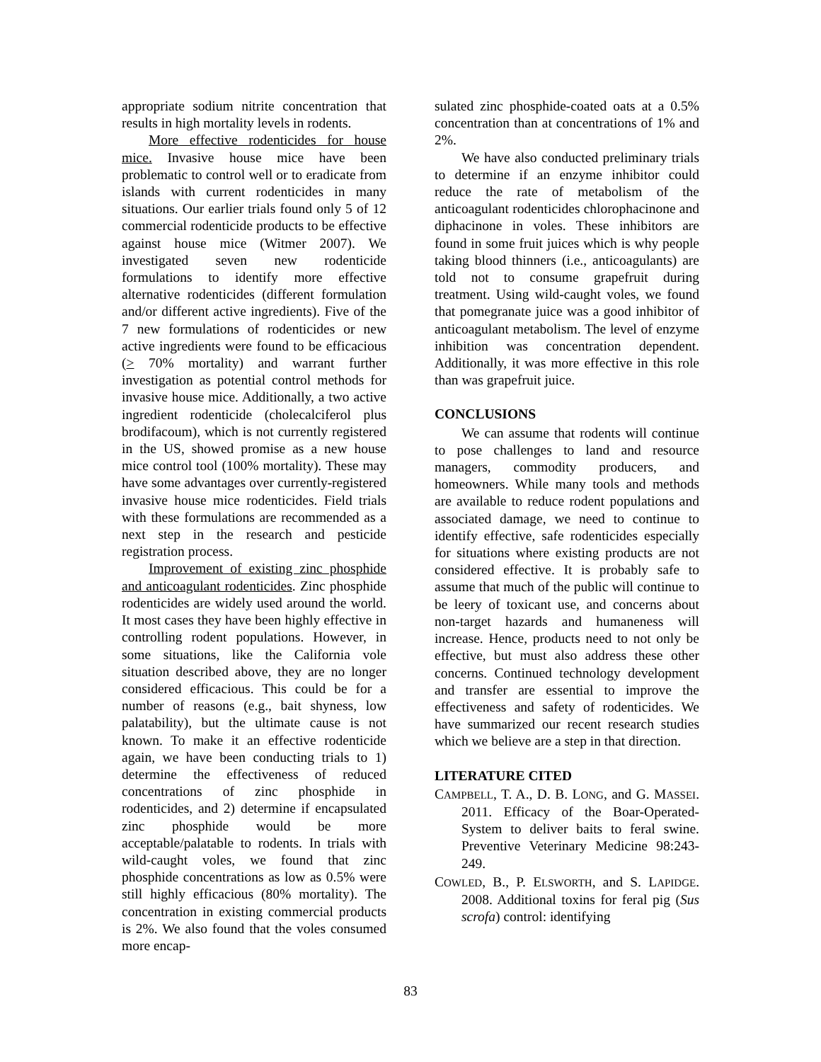appropriate sodium nitrite concentration that results in high mortality levels in rodents.
More effective rodenticides for house mice. Invasive house mice have been problematic to control well or to eradicate from islands with current rodenticides in many situations. Our earlier trials found only 5 of 12 commercial rodenticide products to be effective against house mice (Witmer 2007). We investigated seven new rodenticide formulations to identify more effective alternative rodenticides (different formulation and/or different active ingredients). Five of the 7 new formulations of rodenticides or new active ingredients were found to be efficacious (> 70% mortality) and warrant further investigation as potential control methods for invasive house mice. Additionally, a two active ingredient rodenticide (cholecalciferol plus brodifacoum), which is not currently registered in the US, showed promise as a new house mice control tool (100% mortality). These may have some advantages over currently-registered invasive house mice rodenticides. Field trials with these formulations are recommended as a next step in the research and pesticide registration process.
Improvement of existing zinc phosphide and anticoagulant rodenticides. Zinc phosphide rodenticides are widely used around the world. It most cases they have been highly effective in controlling rodent populations. However, in some situations, like the California vole situation described above, they are no longer considered efficacious. This could be for a number of reasons (e.g., bait shyness, low palatability), but the ultimate cause is not known. To make it an effective rodenticide again, we have been conducting trials to 1) determine the effectiveness of reduced concentrations of zinc phosphide in rodenticides, and 2) determine if encapsulated zinc phosphide would be more acceptable/palatable to rodents. In trials with wild-caught voles, we found that zinc phosphide concentrations as low as 0.5% were still highly efficacious (80% mortality). The concentration in existing commercial products is 2%. We also found that the voles consumed more encap-
sulated zinc phosphide-coated oats at a 0.5% concentration than at concentrations of 1% and 2%.
We have also conducted preliminary trials to determine if an enzyme inhibitor could reduce the rate of metabolism of the anticoagulant rodenticides chlorophacinone and diphacinone in voles. These inhibitors are found in some fruit juices which is why people taking blood thinners (i.e., anticoagulants) are told not to consume grapefruit during treatment. Using wild-caught voles, we found that pomegranate juice was a good inhibitor of anticoagulant metabolism. The level of enzyme inhibition was concentration dependent. Additionally, it was more effective in this role than was grapefruit juice.
CONCLUSIONS
We can assume that rodents will continue to pose challenges to land and resource managers, commodity producers, and homeowners. While many tools and methods are available to reduce rodent populations and associated damage, we need to continue to identify effective, safe rodenticides especially for situations where existing products are not considered effective. It is probably safe to assume that much of the public will continue to be leery of toxicant use, and concerns about non-target hazards and humaneness will increase. Hence, products need to not only be effective, but must also address these other concerns. Continued technology development and transfer are essential to improve the effectiveness and safety of rodenticides. We have summarized our recent research studies which we believe are a step in that direction.
LITERATURE CITED
CAMPBELL, T. A., D. B. LONG, and G. MASSEI. 2011. Efficacy of the Boar-Operated-System to deliver baits to feral swine. Preventive Veterinary Medicine 98:243-249.
COWLED, B., P. ELSWORTH, and S. LAPIDGE. 2008. Additional toxins for feral pig (Sus scrofa) control: identifying
83